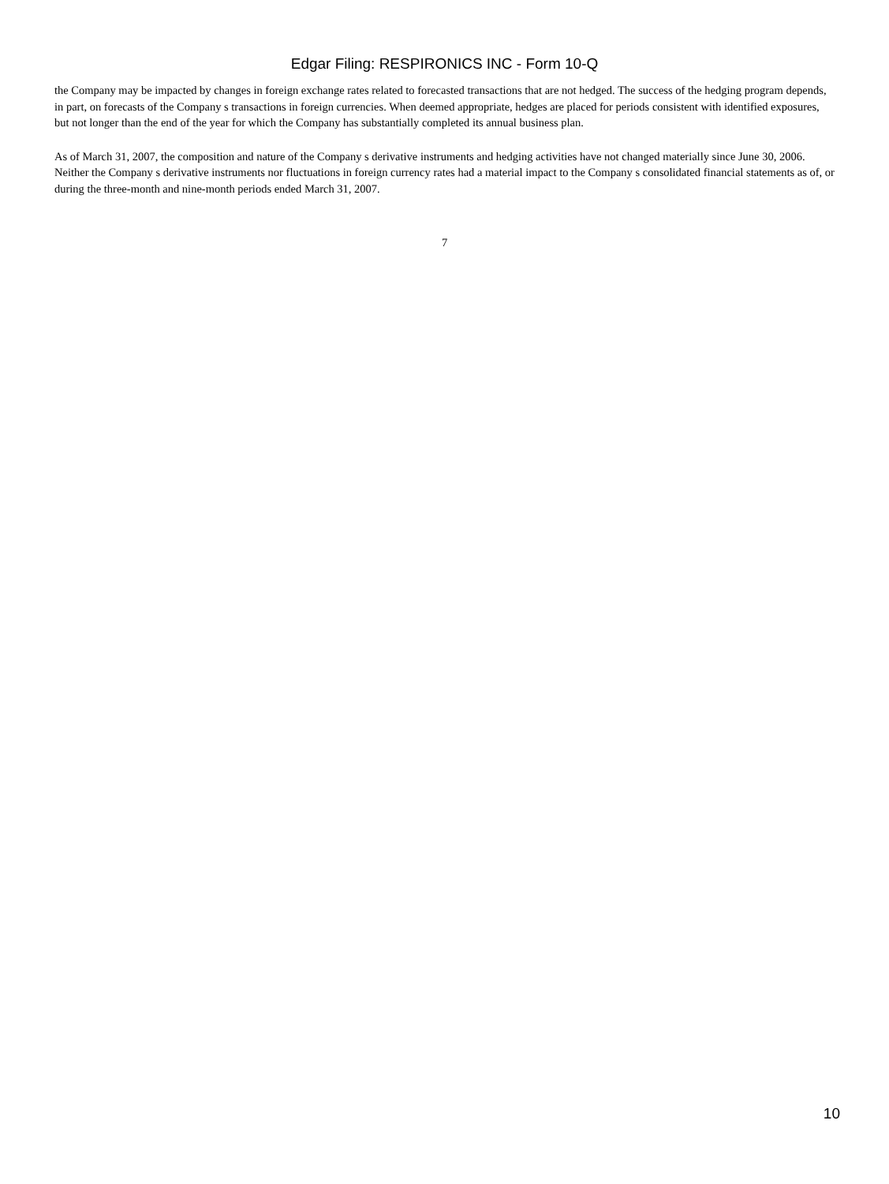Edgar Filing: RESPIRONICS INC - Form 10-Q
the Company may be impacted by changes in foreign exchange rates related to forecasted transactions that are not hedged. The success of the hedging program depends, in part, on forecasts of the Company s transactions in foreign currencies. When deemed appropriate, hedges are placed for periods consistent with identified exposures, but not longer than the end of the year for which the Company has substantially completed its annual business plan.
As of March 31, 2007, the composition and nature of the Company s derivative instruments and hedging activities have not changed materially since June 30, 2006. Neither the Company s derivative instruments nor fluctuations in foreign currency rates had a material impact to the Company s consolidated financial statements as of, or during the three-month and nine-month periods ended March 31, 2007.
7
10